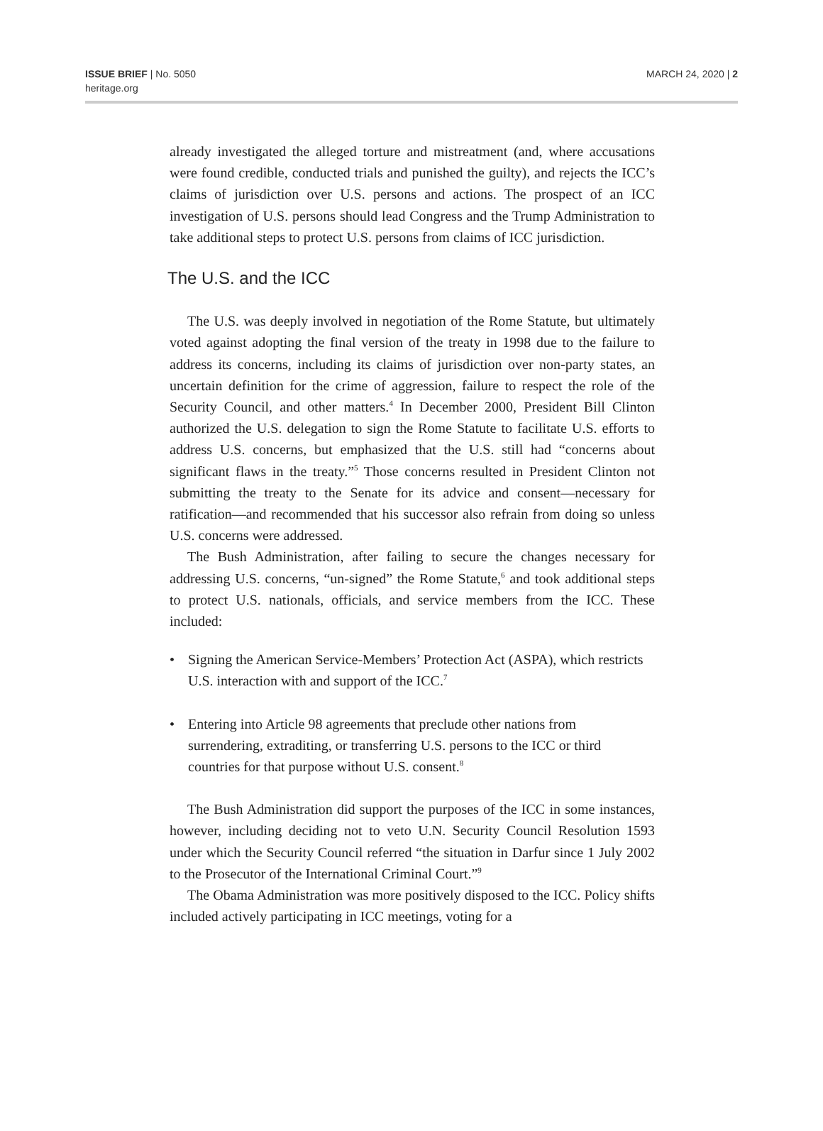ISSUE BRIEF | No. 5050
heritage.org
MARCH 24, 2020 | 2
already investigated the alleged torture and mistreatment (and, where accusations were found credible, conducted trials and punished the guilty), and rejects the ICC’s claims of jurisdiction over U.S. persons and actions. The prospect of an ICC investigation of U.S. persons should lead Congress and the Trump Administration to take additional steps to protect U.S. persons from claims of ICC jurisdiction.
The U.S. and the ICC
The U.S. was deeply involved in negotiation of the Rome Statute, but ultimately voted against adopting the final version of the treaty in 1998 due to the failure to address its concerns, including its claims of jurisdiction over non-party states, an uncertain definition for the crime of aggression, failure to respect the role of the Security Council, and other matters.<sup>4</sup> In December 2000, President Bill Clinton authorized the U.S. delegation to sign the Rome Statute to facilitate U.S. efforts to address U.S. concerns, but emphasized that the U.S. still had “concerns about significant flaws in the treaty.”<sup>5</sup> Those concerns resulted in President Clinton not submitting the treaty to the Senate for its advice and consent—necessary for ratification—and recommended that his successor also refrain from doing so unless U.S. concerns were addressed.
The Bush Administration, after failing to secure the changes necessary for addressing U.S. concerns, “un-signed” the Rome Statute,<sup>6</sup> and took additional steps to protect U.S. nationals, officials, and service members from the ICC. These included:
• Signing the American Service-Members’ Protection Act (ASPA), which restricts U.S. interaction with and support of the ICC.<sup>7</sup>
• Entering into Article 98 agreements that preclude other nations from surrendering, extraditing, or transferring U.S. persons to the ICC or third countries for that purpose without U.S. consent.<sup>8</sup>
The Bush Administration did support the purposes of the ICC in some instances, however, including deciding not to veto U.N. Security Council Resolution 1593 under which the Security Council referred “the situation in Darfur since 1 July 2002 to the Prosecutor of the International Criminal Court.”<sup>9</sup>
The Obama Administration was more positively disposed to the ICC. Policy shifts included actively participating in ICC meetings, voting for a